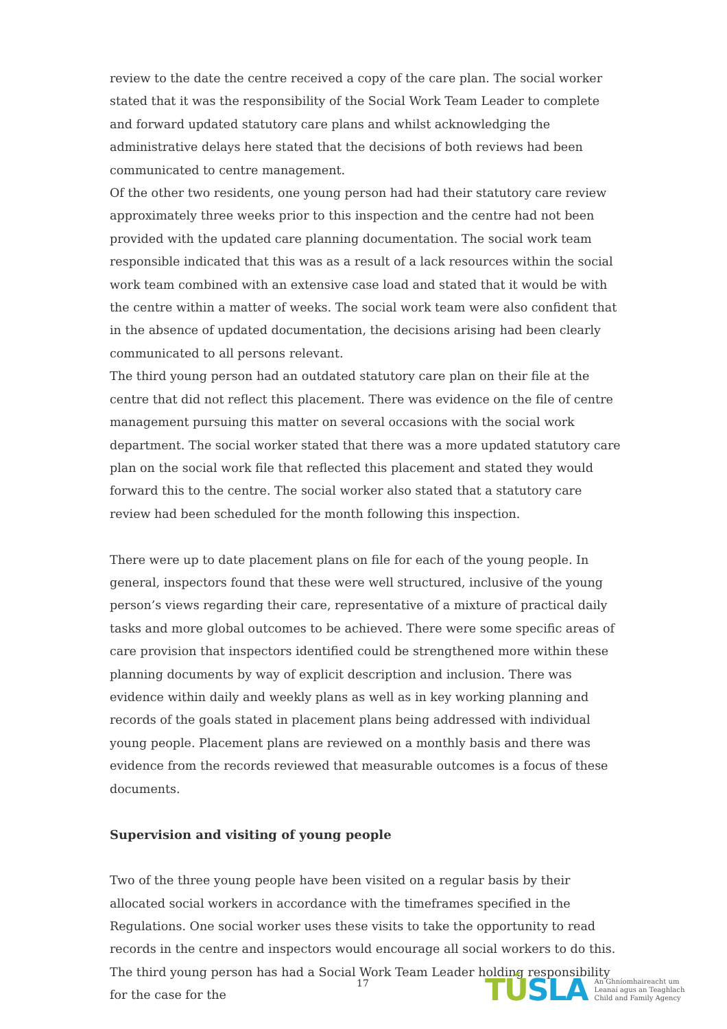review to the date the centre received a copy of the care plan. The social worker stated that it was the responsibility of the Social Work Team Leader to complete and forward updated statutory care plans and whilst acknowledging the administrative delays here stated that the decisions of both reviews had been communicated to centre management.
Of the other two residents, one young person had had their statutory care review approximately three weeks prior to this inspection and the centre had not been provided with the updated care planning documentation. The social work team responsible indicated that this was as a result of a lack resources within the social work team combined with an extensive case load and stated that it would be with the centre within a matter of weeks. The social work team were also confident that in the absence of updated documentation, the decisions arising had been clearly communicated to all persons relevant.
The third young person had an outdated statutory care plan on their file at the centre that did not reflect this placement. There was evidence on the file of centre management pursuing this matter on several occasions with the social work department. The social worker stated that there was a more updated statutory care plan on the social work file that reflected this placement and stated they would forward this to the centre. The social worker also stated that a statutory care review had been scheduled for the month following this inspection.
There were up to date placement plans on file for each of the young people. In general, inspectors found that these were well structured, inclusive of the young person’s views regarding their care, representative of a mixture of practical daily tasks and more global outcomes to be achieved. There were some specific areas of care provision that inspectors identified could be strengthened more within these planning documents by way of explicit description and inclusion. There was evidence within daily and weekly plans as well as in key working planning and records of the goals stated in placement plans being addressed with individual young people. Placement plans are reviewed on a monthly basis and there was evidence from the records reviewed that measurable outcomes is a focus of these documents.
Supervision and visiting of young people
Two of the three young people have been visited on a regular basis by their allocated social workers in accordance with the timeframes specified in the Regulations. One social worker uses these visits to take the opportunity to read records in the centre and inspectors would encourage all social workers to do this. The third young person has had a Social Work Team Leader holding responsibility for the case for the
17
TÚSLA
An Ghníomhaireacht um
Leanaí agus an Teaghlach
Child and Family Agency